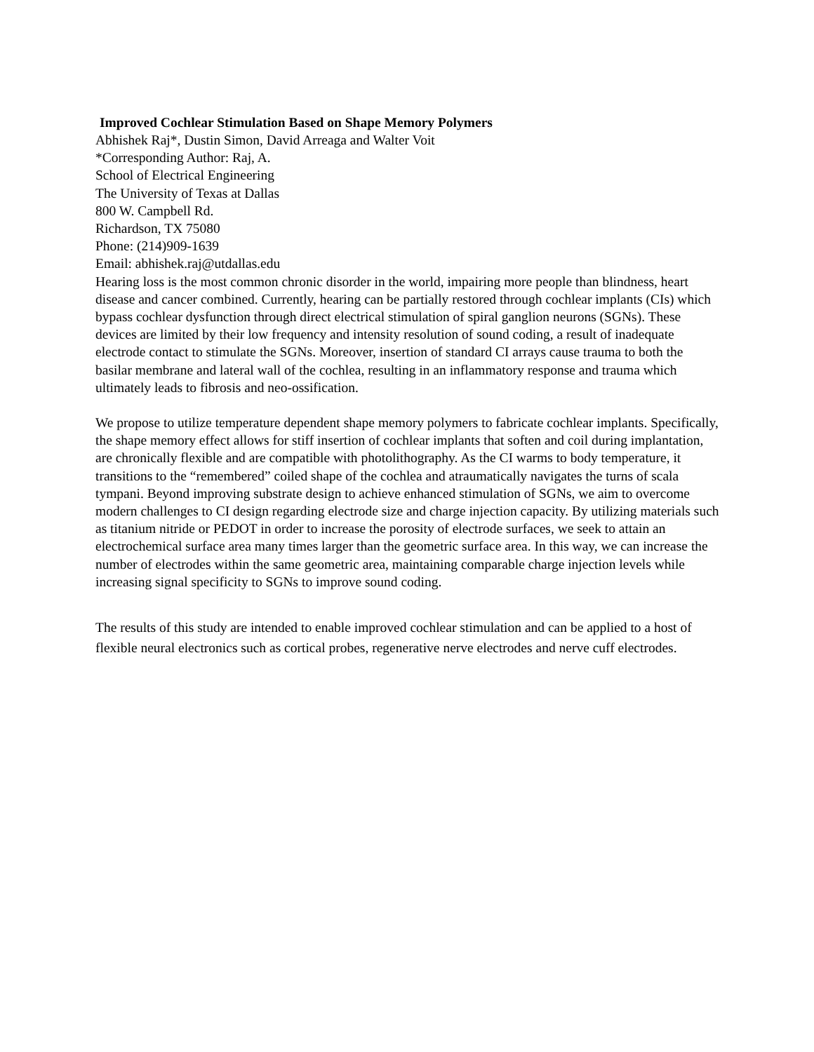Improved Cochlear Stimulation Based on Shape Memory Polymers
Abhishek Raj*, Dustin Simon, David Arreaga and Walter Voit
*Corresponding Author: Raj, A.
School of Electrical Engineering
The University of Texas at Dallas
800 W. Campbell Rd.
Richardson, TX 75080
Phone: (214)909-1639
Email: abhishek.raj@utdallas.edu
Hearing loss is the most common chronic disorder in the world, impairing more people than blindness, heart disease and cancer combined. Currently, hearing can be partially restored through cochlear implants (CIs) which bypass cochlear dysfunction through direct electrical stimulation of spiral ganglion neurons (SGNs). These devices are limited by their low frequency and intensity resolution of sound coding, a result of inadequate electrode contact to stimulate the SGNs. Moreover, insertion of standard CI arrays cause trauma to both the basilar membrane and lateral wall of the cochlea, resulting in an inflammatory response and trauma which ultimately leads to fibrosis and neo-ossification.
We propose to utilize temperature dependent shape memory polymers to fabricate cochlear implants. Specifically, the shape memory effect allows for stiff insertion of cochlear implants that soften and coil during implantation, are chronically flexible and are compatible with photolithography. As the CI warms to body temperature, it transitions to the “remembered” coiled shape of the cochlea and atraumatically navigates the turns of scala tympani. Beyond improving substrate design to achieve enhanced stimulation of SGNs, we aim to overcome modern challenges to CI design regarding electrode size and charge injection capacity. By utilizing materials such as titanium nitride or PEDOT in order to increase the porosity of electrode surfaces, we seek to attain an electrochemical surface area many times larger than the geometric surface area. In this way, we can increase the number of electrodes within the same geometric area, maintaining comparable charge injection levels while increasing signal specificity to SGNs to improve sound coding.
The results of this study are intended to enable improved cochlear stimulation and can be applied to a host of flexible neural electronics such as cortical probes, regenerative nerve electrodes and nerve cuff electrodes.